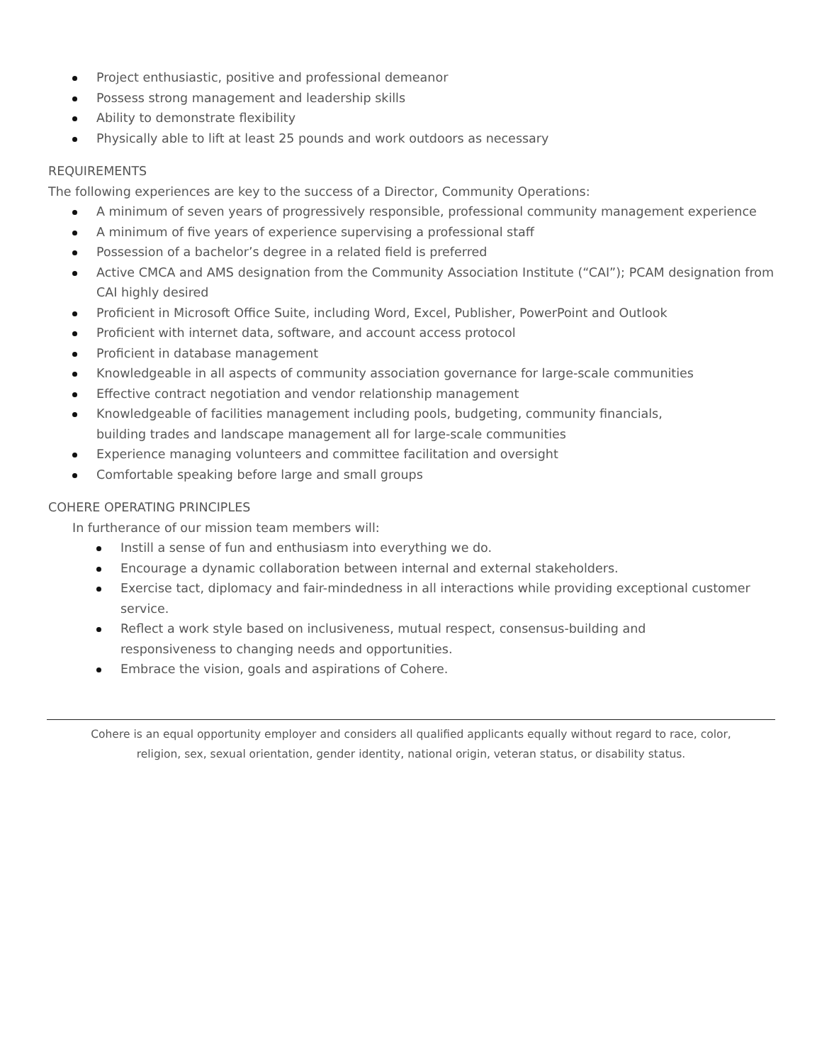Project enthusiastic, positive and professional demeanor
Possess strong management and leadership skills
Ability to demonstrate flexibility
Physically able to lift at least 25 pounds and work outdoors as necessary
REQUIREMENTS
The following experiences are key to the success of a Director, Community Operations:
A minimum of seven years of progressively responsible, professional community management experience
A minimum of five years of experience supervising a professional staff
Possession of a bachelor’s degree in a related field is preferred
Active CMCA and AMS designation from the Community Association Institute (“CAI”); PCAM designation from CAI highly desired
Proficient in Microsoft Office Suite, including Word, Excel, Publisher, PowerPoint and Outlook
Proficient with internet data, software, and account access protocol
Proficient in database management
Knowledgeable in all aspects of community association governance for large-scale communities
Effective contract negotiation and vendor relationship management
Knowledgeable of facilities management including pools, budgeting, community financials,
building trades and landscape management all for large-scale communities
Experience managing volunteers and committee facilitation and oversight
Comfortable speaking before large and small groups
COHERE OPERATING PRINCIPLES
In furtherance of our mission team members will:
Instill a sense of fun and enthusiasm into everything we do.
Encourage a dynamic collaboration between internal and external stakeholders.
Exercise tact, diplomacy and fair-mindedness in all interactions while providing exceptional customer service.
Reflect a work style based on inclusiveness, mutual respect, consensus-building and
responsiveness to changing needs and opportunities.
Embrace the vision, goals and aspirations of Cohere.
Cohere is an equal opportunity employer and considers all qualified applicants equally without regard to race, color,
religion, sex, sexual orientation, gender identity, national origin, veteran status, or disability status.